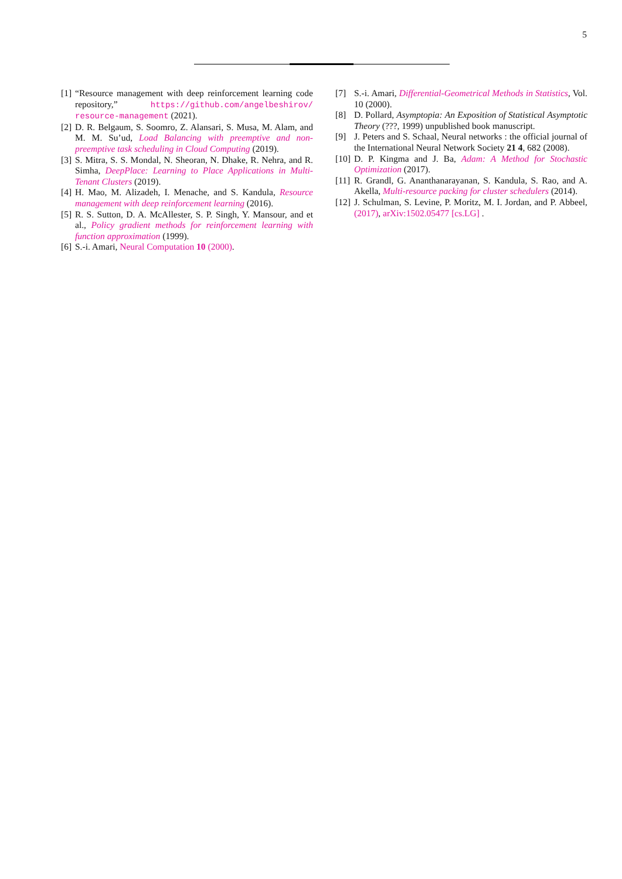5
[1] “Resource management with deep reinforcement learning code repository,” https://github.com/angelbeshirov/ resource-management (2021).
[2] D. R. Belgaum, S. Soomro, Z. Alansari, S. Musa, M. Alam, and M. M. Su’ud, Load Balancing with preemptive and non-preemptive task scheduling in Cloud Computing (2019).
[3] S. Mitra, S. S. Mondal, N. Sheoran, N. Dhake, R. Nehra, and R. Simha, DeepPlace: Learning to Place Applications in Multi-Tenant Clusters (2019).
[4] H. Mao, M. Alizadeh, I. Menache, and S. Kandula, Resource management with deep reinforcement learning (2016).
[5] R. S. Sutton, D. A. McAllester, S. P. Singh, Y. Mansour, and et al., Policy gradient methods for reinforcement learning with function approximation (1999).
[6] S.-i. Amari, Neural Computation 10 (2000).
[7] S.-i. Amari, Differential-Geometrical Methods in Statistics, Vol. 10 (2000).
[8] D. Pollard, Asymptopia: An Exposition of Statistical Asymptotic Theory (???, 1999) unpublished book manuscript.
[9] J. Peters and S. Schaal, Neural networks : the official journal of the International Neural Network Society 21 4, 682 (2008).
[10] D. P. Kingma and J. Ba, Adam: A Method for Stochastic Optimization (2017).
[11] R. Grandl, G. Ananthanarayanan, S. Kandula, S. Rao, and A. Akella, Multi-resource packing for cluster schedulers (2014).
[12] J. Schulman, S. Levine, P. Moritz, M. I. Jordan, and P. Abbeel, (2017), arXiv:1502.05477 [cs.LG] .